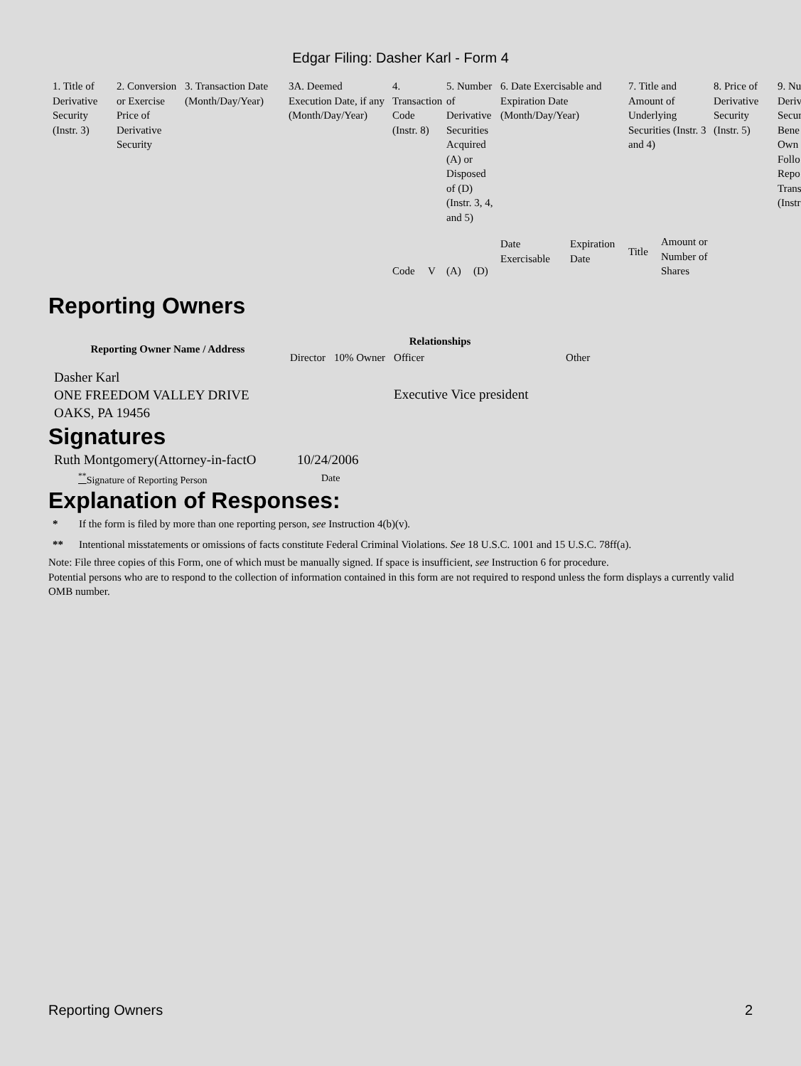Edgar Filing: Dasher Karl - Form 4
| 1. Title of Derivative Security (Instr. 3) | 2. Conversion or Exercise Price of Derivative Security | 3. Transaction Date (Month/Day/Year) | 3A. Deemed Execution Date, if any (Month/Day/Year) | 4. Transaction Code (Instr. 8) | | 5. Number of Derivative Securities Acquired (A) or Disposed of (D) (Instr. 3, 4, and 5) | | 6. Date Exercisable and Expiration Date (Month/Day/Year) | | 7. Title and Amount of Underlying Securities (Instr. 3 and 4) | | 8. Price of Derivative Security (Instr. 5) | 9. Nu Deriv Secur Bene Own Follo Repo Trans (Instr |
| | | | | Code | V | (A) | (D) | Date Exercisable | Expiration Date | Title | Amount or Number of Shares | | |
Reporting Owners
| Reporting Owner Name / Address | Relationships | | | |
| --- | --- | --- | --- | --- |
| | Director | 10% Owner | Officer | Other |
| Dasher Karl ONE FREEDOM VALLEY DRIVE OAKS, PA 19456 | | | Executive Vice president | |
Signatures
| Ruth Montgomery(Attorney-in-factO | 10/24/2006 |
| <sup>**</sup> Signature of Reporting Person | Date |
Explanation of Responses:
| * | If the form is filed by more than one reporting person, see Instruction 4(b)(v). |
| ** | Intentional misstatements or omissions of facts constitute Federal Criminal Violations. See 18 U.S.C. 1001 and 15 U.S.C. 78ff(a). |
Note: File three copies of this Form, one of which must be manually signed. If space is insufficient, see Instruction 6 for procedure.
Potential persons who are to respond to the collection of information contained in this form are not required to respond unless the form displays a currently valid OMB number.
Reporting Owners 2